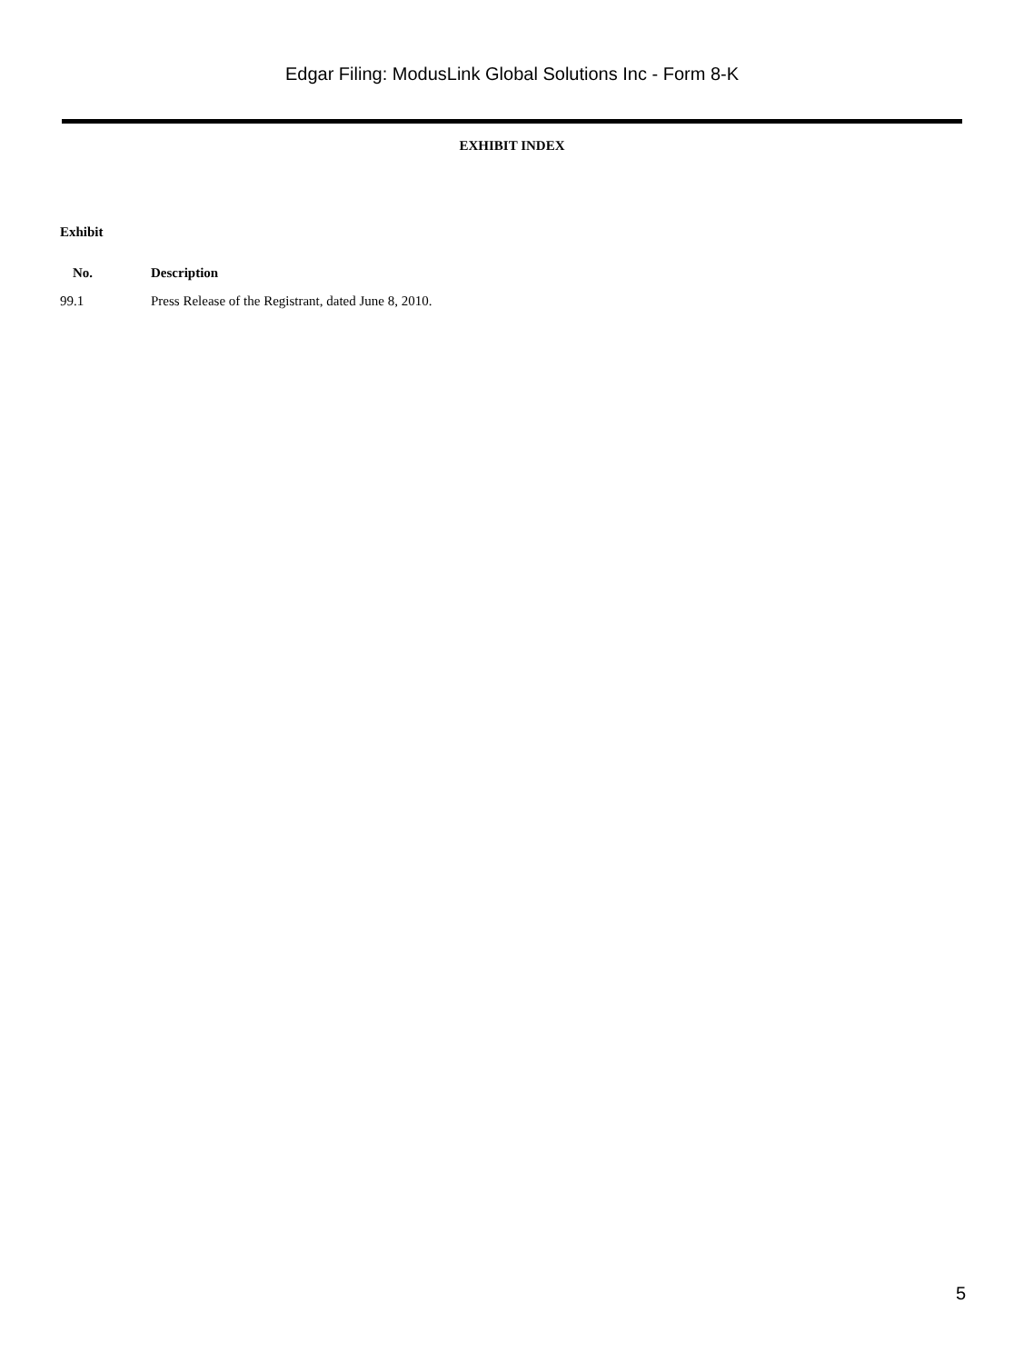Edgar Filing: ModusLink Global Solutions Inc - Form 8-K
EXHIBIT INDEX
| Exhibit | |
| --- | --- |
| No. | Description |
| 99.1 | Press Release of the Registrant, dated June 8, 2010. |
5